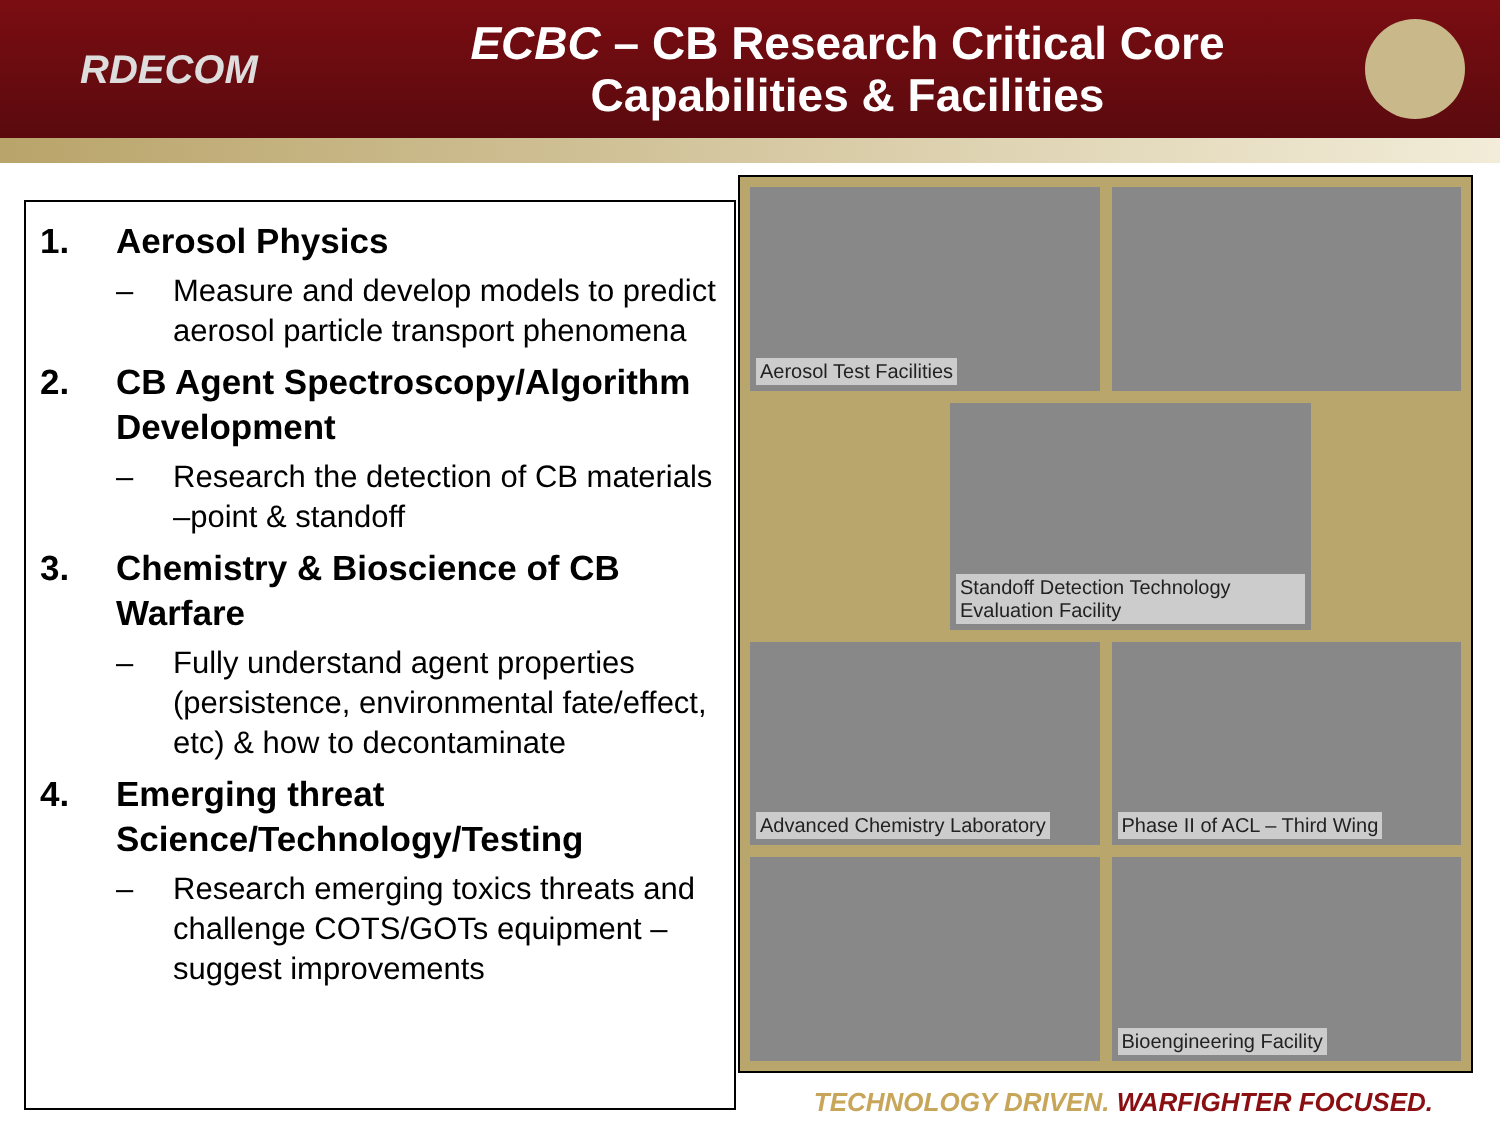RDECOM
ECBC – CB Research Critical Core
Capabilities & Facilities
1. Aerosol Physics
– Measure and develop models to predict aerosol particle transport phenomena
2. CB Agent Spectroscopy/Algorithm Development
– Research the detection of CB materials –point & standoff
3. Chemistry & Bioscience of CB Warfare
– Fully understand agent properties (persistence, environmental fate/effect, etc) & how to decontaminate
4. Emerging threat Science/Technology/Testing
– Research emerging toxics threats and challenge COTS/GOTs equipment – suggest improvements
Aerosol Test Facilities
Standoff Detection Technology Evaluation Facility
Advanced Chemistry Laboratory
Phase II of ACL – Third Wing
Bioengineering Facility
TECHNOLOGY DRIVEN. WARFIGHTER FOCUSED.